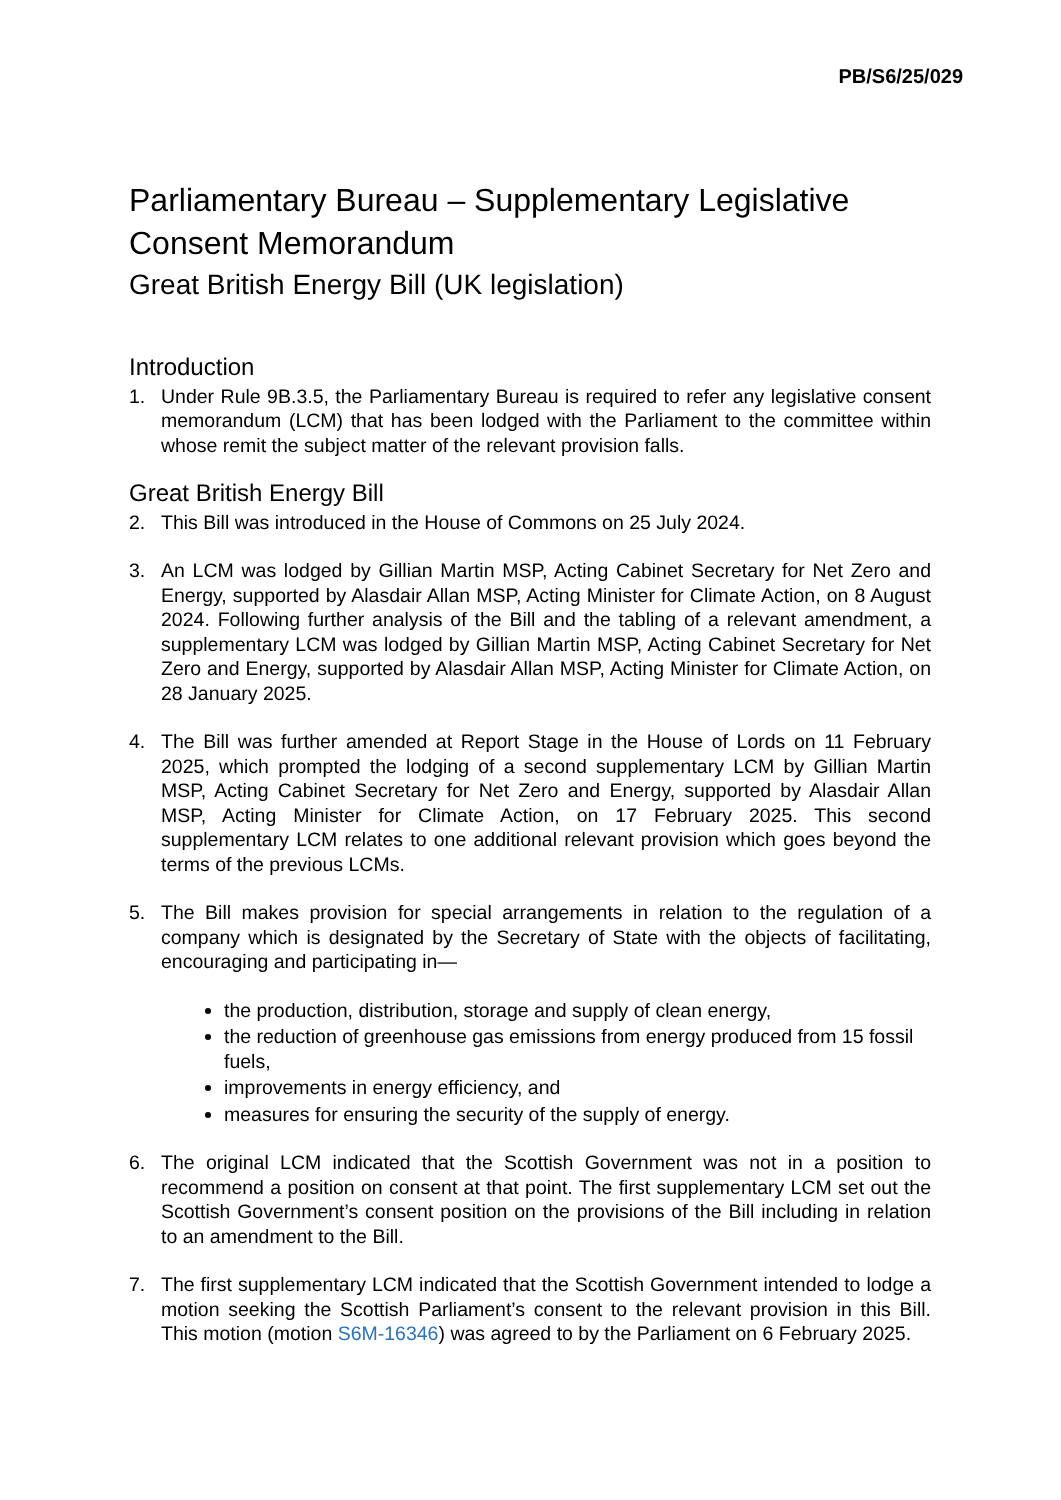PB/S6/25/029
Parliamentary Bureau – Supplementary Legislative Consent Memorandum
Great British Energy Bill (UK legislation)
Introduction
1. Under Rule 9B.3.5, the Parliamentary Bureau is required to refer any legislative consent memorandum (LCM) that has been lodged with the Parliament to the committee within whose remit the subject matter of the relevant provision falls.
Great British Energy Bill
2. This Bill was introduced in the House of Commons on 25 July 2024.
3. An LCM was lodged by Gillian Martin MSP, Acting Cabinet Secretary for Net Zero and Energy, supported by Alasdair Allan MSP, Acting Minister for Climate Action, on 8 August 2024. Following further analysis of the Bill and the tabling of a relevant amendment, a supplementary LCM was lodged by Gillian Martin MSP, Acting Cabinet Secretary for Net Zero and Energy, supported by Alasdair Allan MSP, Acting Minister for Climate Action, on 28 January 2025.
4. The Bill was further amended at Report Stage in the House of Lords on 11 February 2025, which prompted the lodging of a second supplementary LCM by Gillian Martin MSP, Acting Cabinet Secretary for Net Zero and Energy, supported by Alasdair Allan MSP, Acting Minister for Climate Action, on 17 February 2025. This second supplementary LCM relates to one additional relevant provision which goes beyond the terms of the previous LCMs.
5. The Bill makes provision for special arrangements in relation to the regulation of a company which is designated by the Secretary of State with the objects of facilitating, encouraging and participating in—
the production, distribution, storage and supply of clean energy,
the reduction of greenhouse gas emissions from energy produced from 15 fossil fuels,
improvements in energy efficiency, and
measures for ensuring the security of the supply of energy.
6. The original LCM indicated that the Scottish Government was not in a position to recommend a position on consent at that point. The first supplementary LCM set out the Scottish Government’s consent position on the provisions of the Bill including in relation to an amendment to the Bill.
7. The first supplementary LCM indicated that the Scottish Government intended to lodge a motion seeking the Scottish Parliament’s consent to the relevant provision in this Bill. This motion (motion S6M-16346) was agreed to by the Parliament on 6 February 2025.